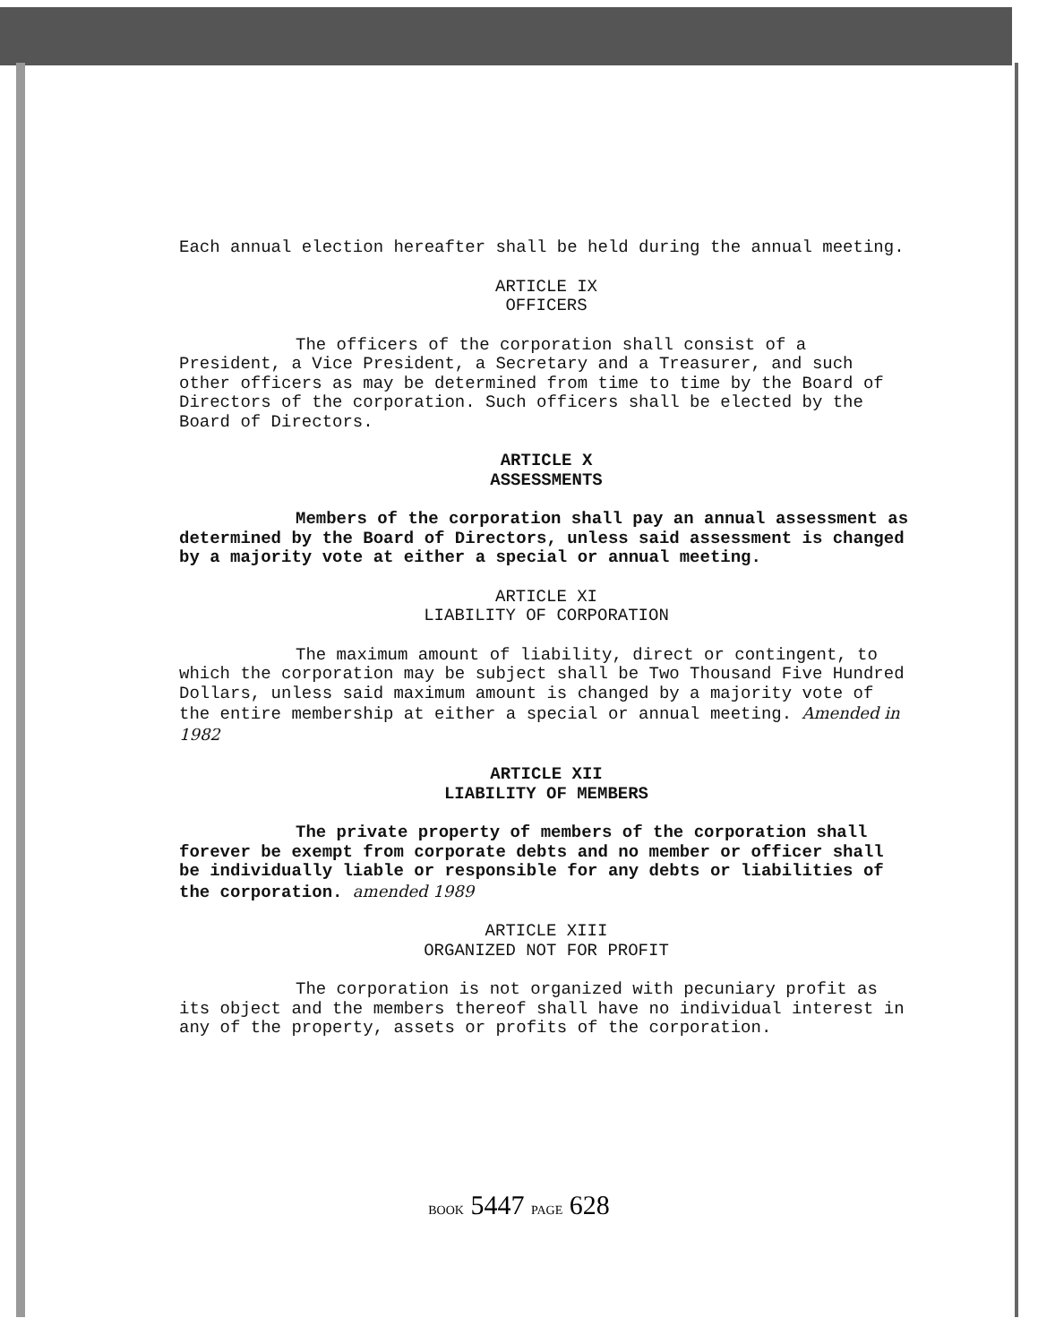Each annual election hereafter shall be held during the annual meeting.
ARTICLE IX
OFFICERS
The officers of the corporation shall consist of a President, a Vice President, a Secretary and a Treasurer, and such other officers as may be determined from time to time by the Board of Directors of the corporation. Such officers shall be elected by the Board of Directors.
ARTICLE X
ASSESSMENTS
Members of the corporation shall pay an annual assessment as determined by the Board of Directors, unless said assessment is changed by a majority vote at either a special or annual meeting.
ARTICLE XI
LIABILITY OF CORPORATION
The maximum amount of liability, direct or contingent, to which the corporation may be subject shall be Two Thousand Five Hundred Dollars, unless said maximum amount is changed by a majority vote of the entire membership at either a special or annual meeting. Amended in 1982
ARTICLE XII
LIABILITY OF MEMBERS
The private property of members of the corporation shall forever be exempt from corporate debts and no member or officer shall be individually liable or responsible for any debts or liabilities of the corporation. amended 1989
ARTICLE XIII
ORGANIZED NOT FOR PROFIT
The corporation is not organized with pecuniary profit as its object and the members thereof shall have no individual interest in any of the property, assets or profits of the corporation.
BOOK 5447 PAGE 628